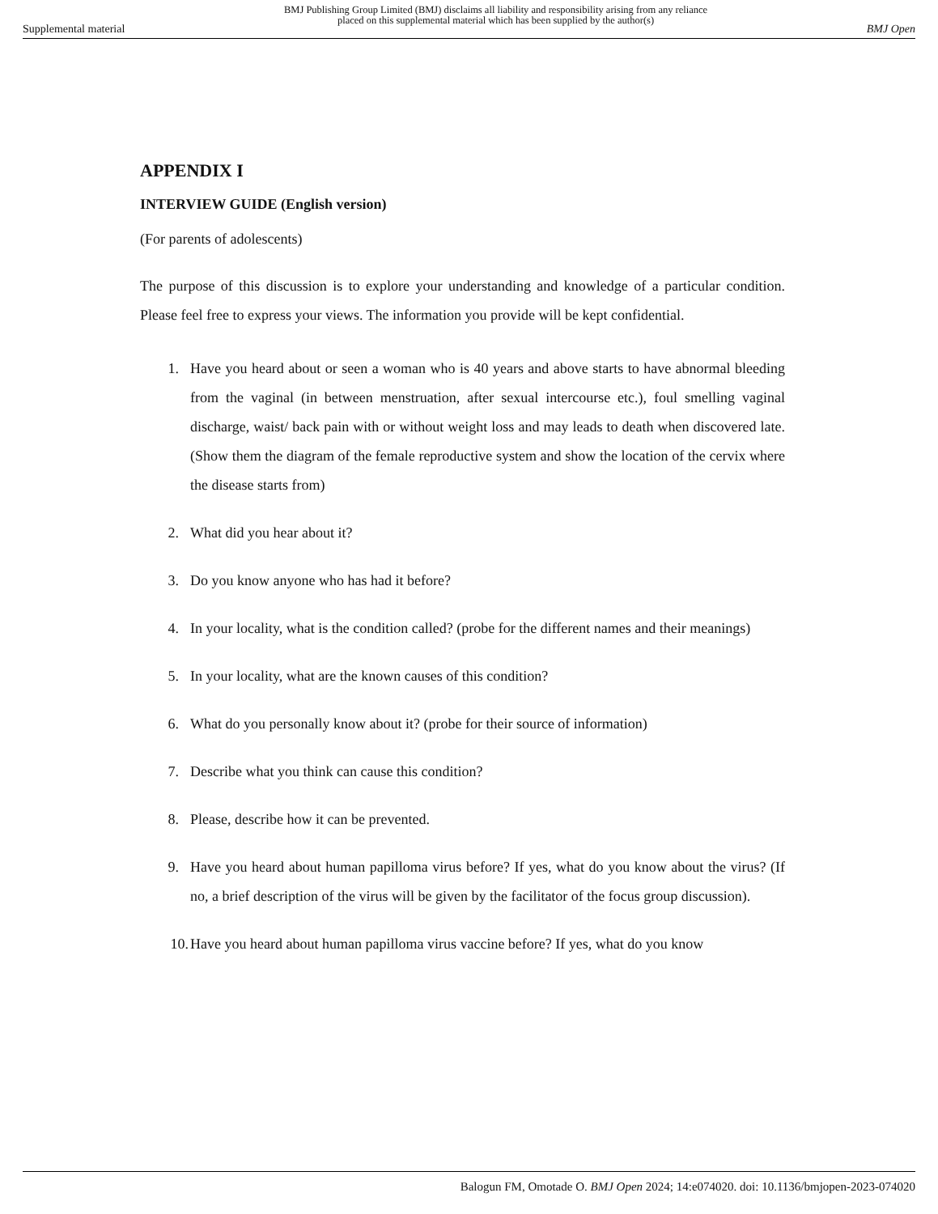Supplemental material BMJ Publishing Group Limited (BMJ) disclaims all liability and responsibility arising from any reliance
placed on this supplemental material which has been supplied by the author(s) BMJ Open
APPENDIX I
INTERVIEW GUIDE (English version)
(For parents of adolescents)
The purpose of this discussion is to explore your understanding and knowledge of a particular condition. Please feel free to express your views. The information you provide will be kept confidential.
1. Have you heard about or seen a woman who is 40 years and above starts to have abnormal bleeding from the vaginal (in between menstruation, after sexual intercourse etc.), foul smelling vaginal discharge, waist/ back pain with or without weight loss and may leads to death when discovered late. (Show them the diagram of the female reproductive system and show the location of the cervix where the disease starts from)
2. What did you hear about it?
3. Do you know anyone who has had it before?
4. In your locality, what is the condition called? (probe for the different names and their meanings)
5. In your locality, what are the known causes of this condition?
6. What do you personally know about it? (probe for their source of information)
7. Describe what you think can cause this condition?
8. Please, describe how it can be prevented.
9. Have you heard about human papilloma virus before? If yes, what do you know about the virus? (If no, a brief description of the virus will be given by the facilitator of the focus group discussion).
10. Have you heard about human papilloma virus vaccine before? If yes, what do you know
Balogun FM, Omotade O. BMJ Open 2024; 14:e074020. doi: 10.1136/bmjopen-2023-074020